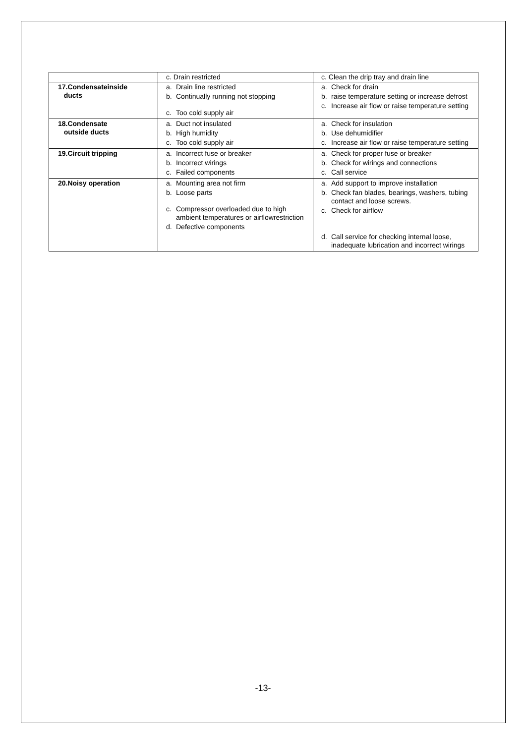| | c. Drain restricted | c. Clean the drip tray and drain line |
| 17.Condensateinside ducts | a. Drain line restricted b. Continually running not stopping c. Too cold supply air | a. Check for drain b. raise temperature setting or increase defrost c. Increase air flow or raise temperature setting |
| 18.Condensate outside ducts | a. Duct not insulated b. High humidity c. Too cold supply air | a. Check for insulation b. Use dehumidifier c. Increase air flow or raise temperature setting |
| 19.Circuit tripping | a. Incorrect fuse or breaker b. Incorrect wirings c. Failed components | a. Check for proper fuse or breaker b. Check for wirings and connections c. Call service |
| 20.Noisy operation | a. Mounting area not firm b. Loose parts c. Compressor overloaded due to high ambient temperatures or airflowrestriction d. Defective components | a. Add support to improve installation b. Check fan blades, bearings, washers, tubing contact and loose screws. c. Check for airflow d. Call service for checking internal loose, inadequate lubrication and incorrect wirings |
-13-